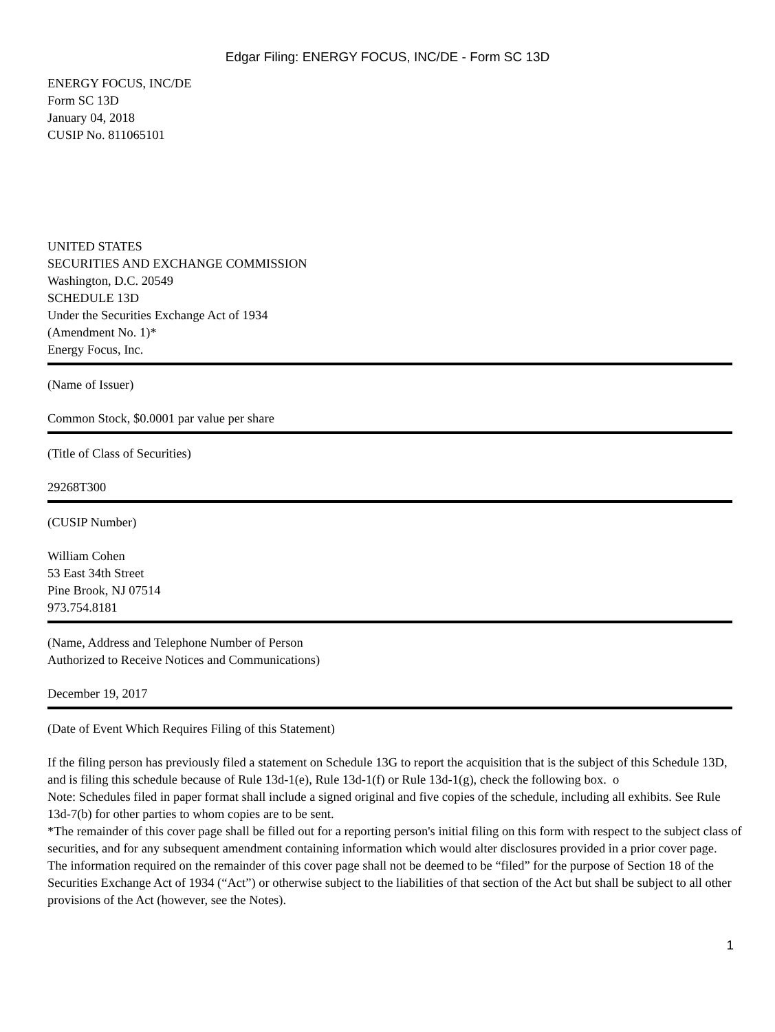Edgar Filing: ENERGY FOCUS, INC/DE - Form SC 13D
ENERGY FOCUS, INC/DE
Form SC 13D
January 04, 2018
CUSIP No. 811065101
UNITED STATES
SECURITIES AND EXCHANGE COMMISSION
Washington, D.C. 20549
SCHEDULE 13D
Under the Securities Exchange Act of 1934
(Amendment No. 1)*
Energy Focus, Inc.
(Name of Issuer)
Common Stock, $0.0001 par value per share
(Title of Class of Securities)
29268T300
(CUSIP Number)
William Cohen
53 East 34th Street
Pine Brook, NJ 07514
973.754.8181
(Name, Address and Telephone Number of Person
Authorized to Receive Notices and Communications)
December 19, 2017
(Date of Event Which Requires Filing of this Statement)
If the filing person has previously filed a statement on Schedule 13G to report the acquisition that is the subject of this Schedule 13D, and is filing this schedule because of Rule 13d-1(e), Rule 13d-1(f) or Rule 13d-1(g), check the following box. o
Note: Schedules filed in paper format shall include a signed original and five copies of the schedule, including all exhibits. See Rule 13d-7(b) for other parties to whom copies are to be sent.
*The remainder of this cover page shall be filled out for a reporting person's initial filing on this form with respect to the subject class of securities, and for any subsequent amendment containing information which would alter disclosures provided in a prior cover page.
The information required on the remainder of this cover page shall not be deemed to be “filed” for the purpose of Section 18 of the Securities Exchange Act of 1934 (“Act”) or otherwise subject to the liabilities of that section of the Act but shall be subject to all other provisions of the Act (however, see the Notes).
1